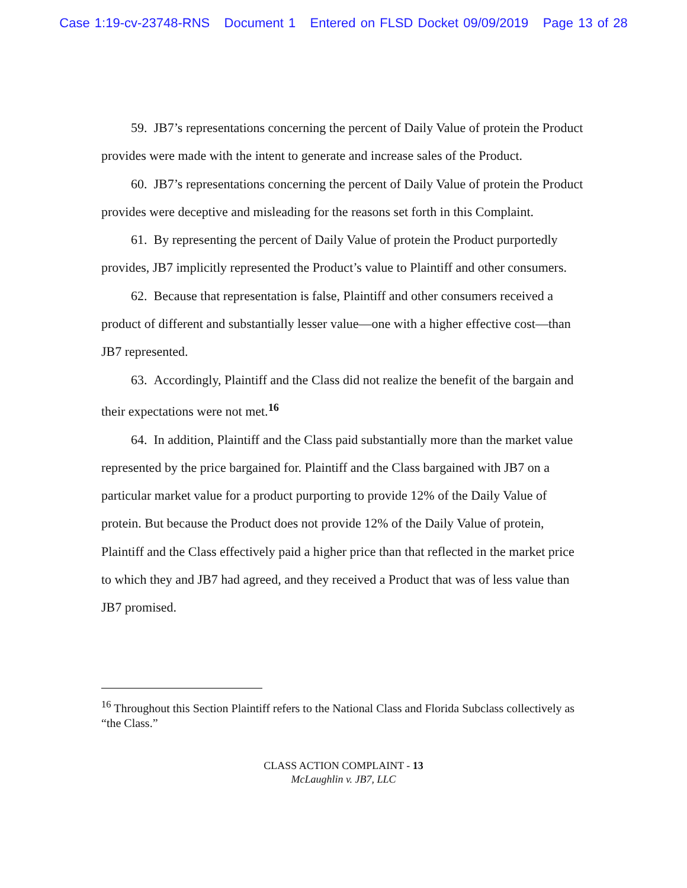Case 1:19-cv-23748-RNS Document 1 Entered on FLSD Docket 09/09/2019 Page 13 of 28
59. JB7’s representations concerning the percent of Daily Value of protein the Product provides were made with the intent to generate and increase sales of the Product.
60. JB7’s representations concerning the percent of Daily Value of protein the Product provides were deceptive and misleading for the reasons set forth in this Complaint.
61. By representing the percent of Daily Value of protein the Product purportedly provides, JB7 implicitly represented the Product’s value to Plaintiff and other consumers.
62. Because that representation is false, Plaintiff and other consumers received a product of different and substantially lesser value—one with a higher effective cost—than JB7 represented.
63. Accordingly, Plaintiff and the Class did not realize the benefit of the bargain and their expectations were not met.<sup>16</sup>
64. In addition, Plaintiff and the Class paid substantially more than the market value represented by the price bargained for. Plaintiff and the Class bargained with JB7 on a particular market value for a product purporting to provide 12% of the Daily Value of protein. But because the Product does not provide 12% of the Daily Value of protein, Plaintiff and the Class effectively paid a higher price than that reflected in the market price to which they and JB7 had agreed, and they received a Product that was of less value than JB7 promised.
<sup>16</sup> Throughout this Section Plaintiff refers to the National Class and Florida Subclass collectively as “the Class.”
CLASS ACTION COMPLAINT - 13
McLaughlin v. JB7, LLC